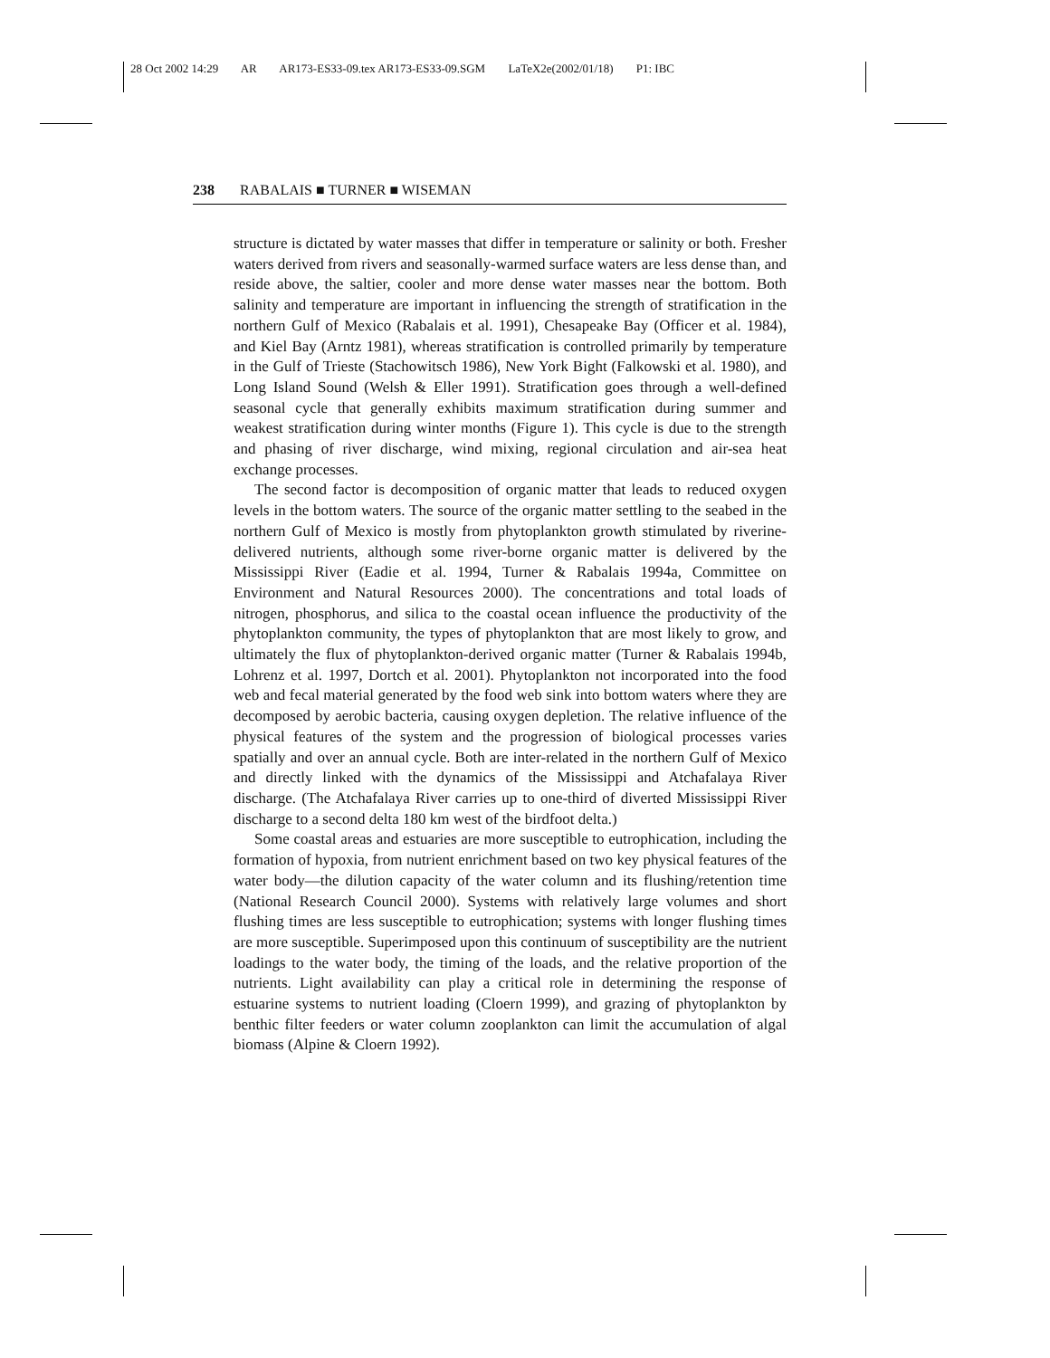28 Oct 2002 14:29 AR AR173-ES33-09.tex AR173-ES33-09.SGM LaTeX2e(2002/01/18) P1: IBC
238 RABALAIS ■ TURNER ■ WISEMAN
structure is dictated by water masses that differ in temperature or salinity or both. Fresher waters derived from rivers and seasonally-warmed surface waters are less dense than, and reside above, the saltier, cooler and more dense water masses near the bottom. Both salinity and temperature are important in influencing the strength of stratification in the northern Gulf of Mexico (Rabalais et al. 1991), Chesapeake Bay (Officer et al. 1984), and Kiel Bay (Arntz 1981), whereas stratification is controlled primarily by temperature in the Gulf of Trieste (Stachowitsch 1986), New York Bight (Falkowski et al. 1980), and Long Island Sound (Welsh & Eller 1991). Stratification goes through a well-defined seasonal cycle that generally exhibits maximum stratification during summer and weakest stratification during winter months (Figure 1). This cycle is due to the strength and phasing of river discharge, wind mixing, regional circulation and air-sea heat exchange processes.
The second factor is decomposition of organic matter that leads to reduced oxygen levels in the bottom waters. The source of the organic matter settling to the seabed in the northern Gulf of Mexico is mostly from phytoplankton growth stimulated by riverine-delivered nutrients, although some river-borne organic matter is delivered by the Mississippi River (Eadie et al. 1994, Turner & Rabalais 1994a, Committee on Environment and Natural Resources 2000). The concentrations and total loads of nitrogen, phosphorus, and silica to the coastal ocean influence the productivity of the phytoplankton community, the types of phytoplankton that are most likely to grow, and ultimately the flux of phytoplankton-derived organic matter (Turner & Rabalais 1994b, Lohrenz et al. 1997, Dortch et al. 2001). Phytoplankton not incorporated into the food web and fecal material generated by the food web sink into bottom waters where they are decomposed by aerobic bacteria, causing oxygen depletion. The relative influence of the physical features of the system and the progression of biological processes varies spatially and over an annual cycle. Both are inter-related in the northern Gulf of Mexico and directly linked with the dynamics of the Mississippi and Atchafalaya River discharge. (The Atchafalaya River carries up to one-third of diverted Mississippi River discharge to a second delta 180 km west of the birdfoot delta.)
Some coastal areas and estuaries are more susceptible to eutrophication, including the formation of hypoxia, from nutrient enrichment based on two key physical features of the water body—the dilution capacity of the water column and its flushing/retention time (National Research Council 2000). Systems with relatively large volumes and short flushing times are less susceptible to eutrophication; systems with longer flushing times are more susceptible. Superimposed upon this continuum of susceptibility are the nutrient loadings to the water body, the timing of the loads, and the relative proportion of the nutrients. Light availability can play a critical role in determining the response of estuarine systems to nutrient loading (Cloern 1999), and grazing of phytoplankton by benthic filter feeders or water column zooplankton can limit the accumulation of algal biomass (Alpine & Cloern 1992).